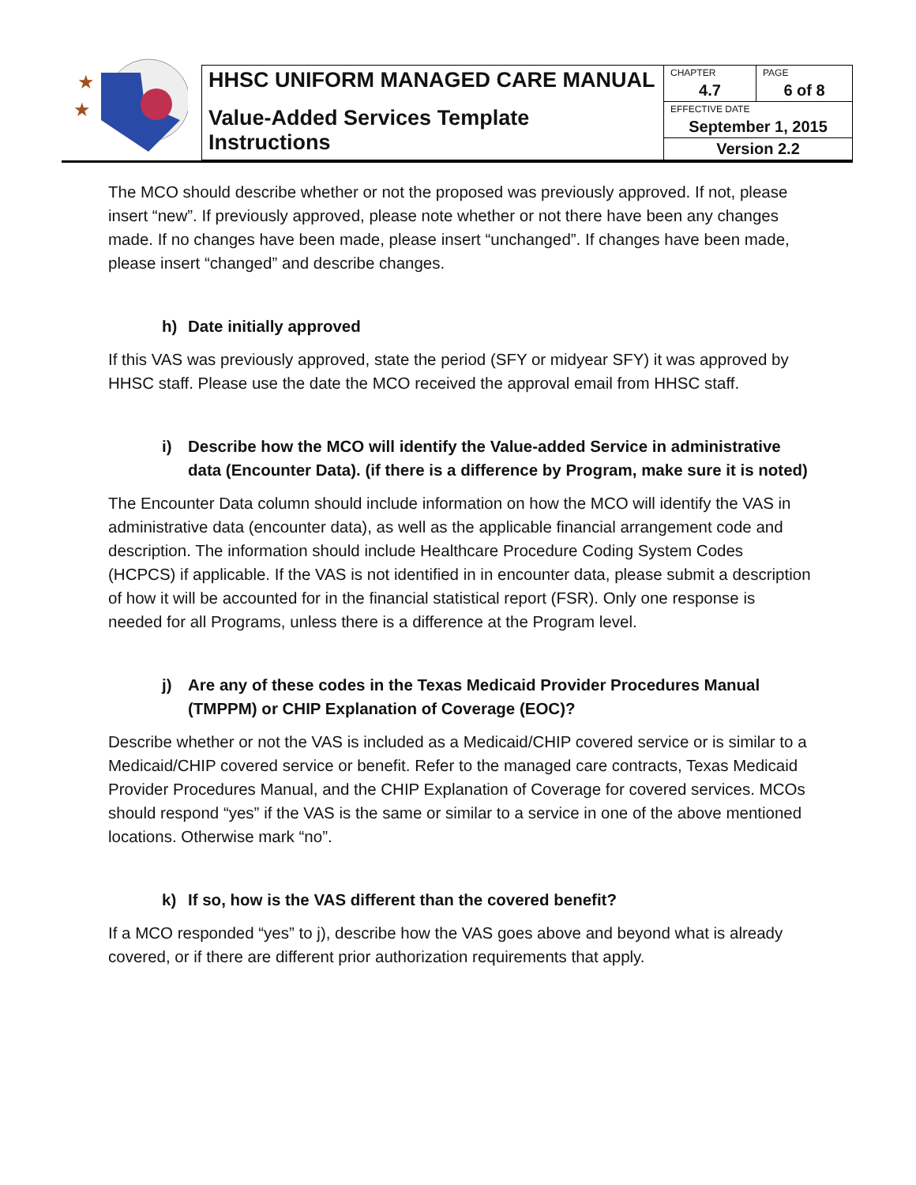★
★
| HHSC UNIFORM MANAGED CARE MANUAL | CHAPTER | PAGE |
| | 4.7 | 6 of 8 |
| Value-Added Services Template Instructions | EFFECTIVE DATE | |
| | September 1, 2015 | |
| | Version 2.2 | |
The MCO should describe whether or not the proposed was previously approved. If not, please insert “new”. If previously approved, please note whether or not there have been any changes made. If no changes have been made, please insert “unchanged”. If changes have been made, please insert “changed” and describe changes.
h) Date initially approved
If this VAS was previously approved, state the period (SFY or midyear SFY) it was approved by HHSC staff. Please use the date the MCO received the approval email from HHSC staff.
i) Describe how the MCO will identify the Value-added Service in administrative data (Encounter Data). (if there is a difference by Program, make sure it is noted)
The Encounter Data column should include information on how the MCO will identify the VAS in administrative data (encounter data), as well as the applicable financial arrangement code and description. The information should include Healthcare Procedure Coding System Codes (HCPCS) if applicable. If the VAS is not identified in in encounter data, please submit a description of how it will be accounted for in the financial statistical report (FSR). Only one response is needed for all Programs, unless there is a difference at the Program level.
j) Are any of these codes in the Texas Medicaid Provider Procedures Manual (TMPPM) or CHIP Explanation of Coverage (EOC)?
Describe whether or not the VAS is included as a Medicaid/CHIP covered service or is similar to a Medicaid/CHIP covered service or benefit. Refer to the managed care contracts, Texas Medicaid Provider Procedures Manual, and the CHIP Explanation of Coverage for covered services. MCOs should respond “yes” if the VAS is the same or similar to a service in one of the above mentioned locations. Otherwise mark “no”.
k) If so, how is the VAS different than the covered benefit?
If a MCO responded “yes” to j), describe how the VAS goes above and beyond what is already covered, or if there are different prior authorization requirements that apply.